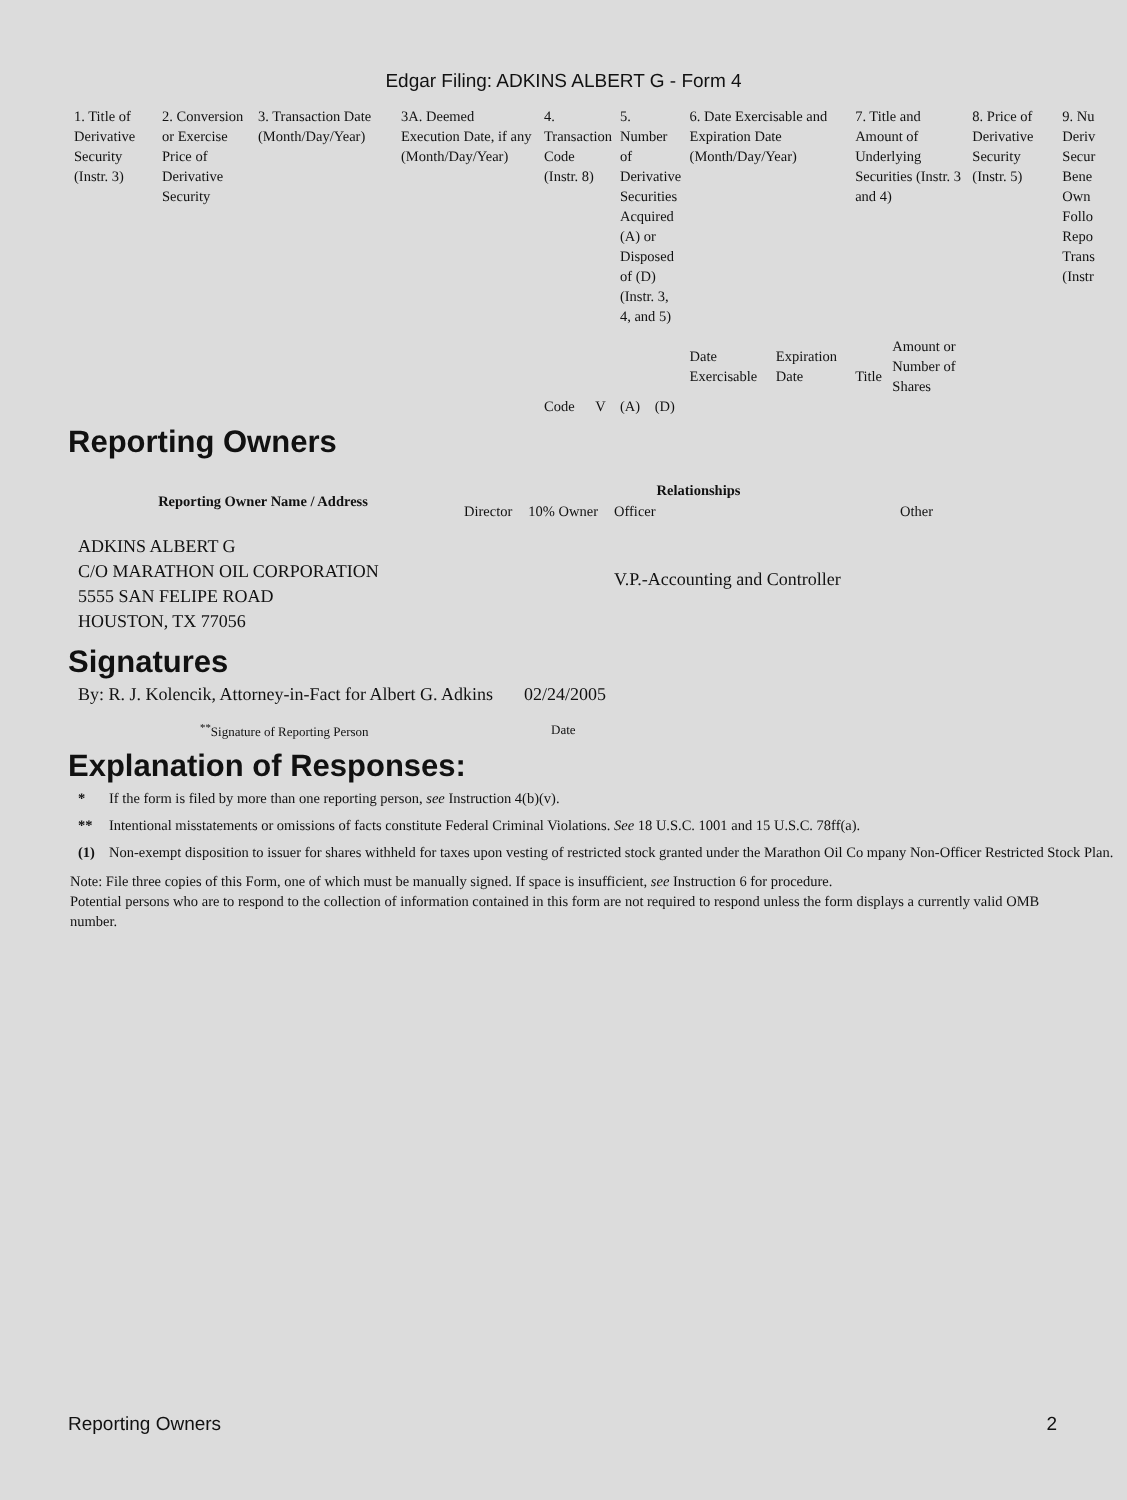Edgar Filing: ADKINS ALBERT G - Form 4
| 1. Title of Derivative Security (Instr. 3) | 2. Conversion or Exercise Price of Derivative Security | 3. Transaction Date (Month/Day/Year) | 3A. Deemed Execution Date, if any (Month/Day/Year) | 4. Transaction Code (Instr. 8) | | 5. Number of Derivative Securities Acquired (A) or Disposed of (D) (Instr. 3, 4, and 5) | | 6. Date Exercisable and Expiration Date (Month/Day/Year) | | 7. Title and Amount of Underlying Securities (Instr. 3 and 4) | | 8. Price of Derivative Security (Instr. 5) | 9. Nu Deriv Secur Bene Own Follo Repo Trans (Instr |
| | | | | | | | | Date Exercisable | Expiration Date | Title | Amount or Number of Shares | | |
| | | | | Code | V | (A) | (D) | | | | | | |
Reporting Owners
| Reporting Owner Name / Address | Relationships | | | |
| --- | --- | --- | --- | --- |
| | Director | 10% Owner | Officer | Other |
| ADKINS ALBERT G C/O MARATHON OIL CORPORATION 5555 SAN FELIPE ROAD HOUSTON, TX 77056 | | | V.P.-Accounting and Controller | |
Signatures
| By: R. J. Kolencik, Attorney-in-Fact for Albert G. Adkins | 02/24/2005 |
| <sup>**</sup> Signature of Reporting Person | Date |
Explanation of Responses:
| * | If the form is filed by more than one reporting person, see Instruction 4(b)(v). |
| ** | Intentional misstatements or omissions of facts constitute Federal Criminal Violations. See 18 U.S.C. 1001 and 15 U.S.C. 78ff(a). |
| (1) | Non-exempt disposition to issuer for shares withheld for taxes upon vesting of restricted stock granted under the Marathon Oil Co mpany Non-Officer Restricted Stock Plan. |
Note: File three copies of this Form, one of which must be manually signed. If space is insufficient, see Instruction 6 for procedure.
Potential persons who are to respond to the collection of information contained in this form are not required to respond unless the form displays a currently valid OMB number.
Reporting Owners 2